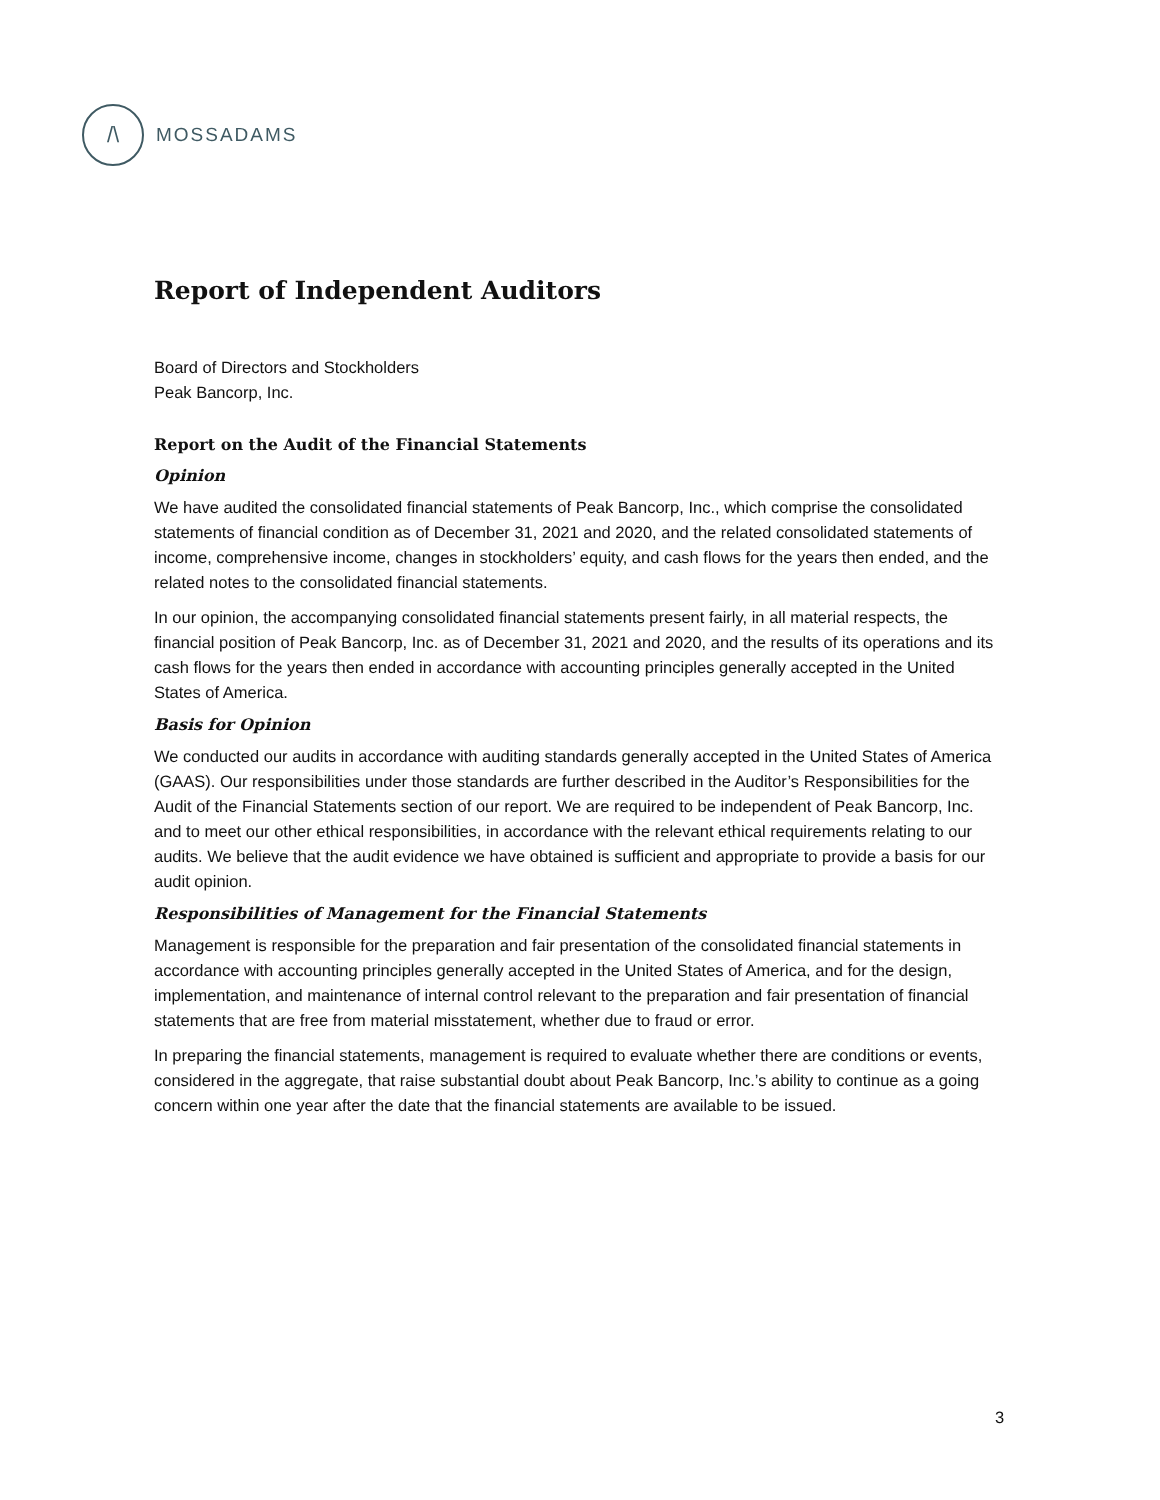/\
MOSSADAMS
Report of Independent Auditors
Board of Directors and Stockholders
Peak Bancorp, Inc.
Report on the Audit of the Financial Statements
Opinion
We have audited the consolidated financial statements of Peak Bancorp, Inc., which comprise the consolidated statements of financial condition as of December 31, 2021 and 2020, and the related consolidated statements of income, comprehensive income, changes in stockholders’ equity, and cash flows for the years then ended, and the related notes to the consolidated financial statements.
In our opinion, the accompanying consolidated financial statements present fairly, in all material respects, the financial position of Peak Bancorp, Inc. as of December 31, 2021 and 2020, and the results of its operations and its cash flows for the years then ended in accordance with accounting principles generally accepted in the United States of America.
Basis for Opinion
We conducted our audits in accordance with auditing standards generally accepted in the United States of America (GAAS). Our responsibilities under those standards are further described in the Auditor’s Responsibilities for the Audit of the Financial Statements section of our report. We are required to be independent of Peak Bancorp, Inc. and to meet our other ethical responsibilities, in accordance with the relevant ethical requirements relating to our audits. We believe that the audit evidence we have obtained is sufficient and appropriate to provide a basis for our audit opinion.
Responsibilities of Management for the Financial Statements
Management is responsible for the preparation and fair presentation of the consolidated financial statements in accordance with accounting principles generally accepted in the United States of America, and for the design, implementation, and maintenance of internal control relevant to the preparation and fair presentation of financial statements that are free from material misstatement, whether due to fraud or error.
In preparing the financial statements, management is required to evaluate whether there are conditions or events, considered in the aggregate, that raise substantial doubt about Peak Bancorp, Inc.’s ability to continue as a going concern within one year after the date that the financial statements are available to be issued.
3